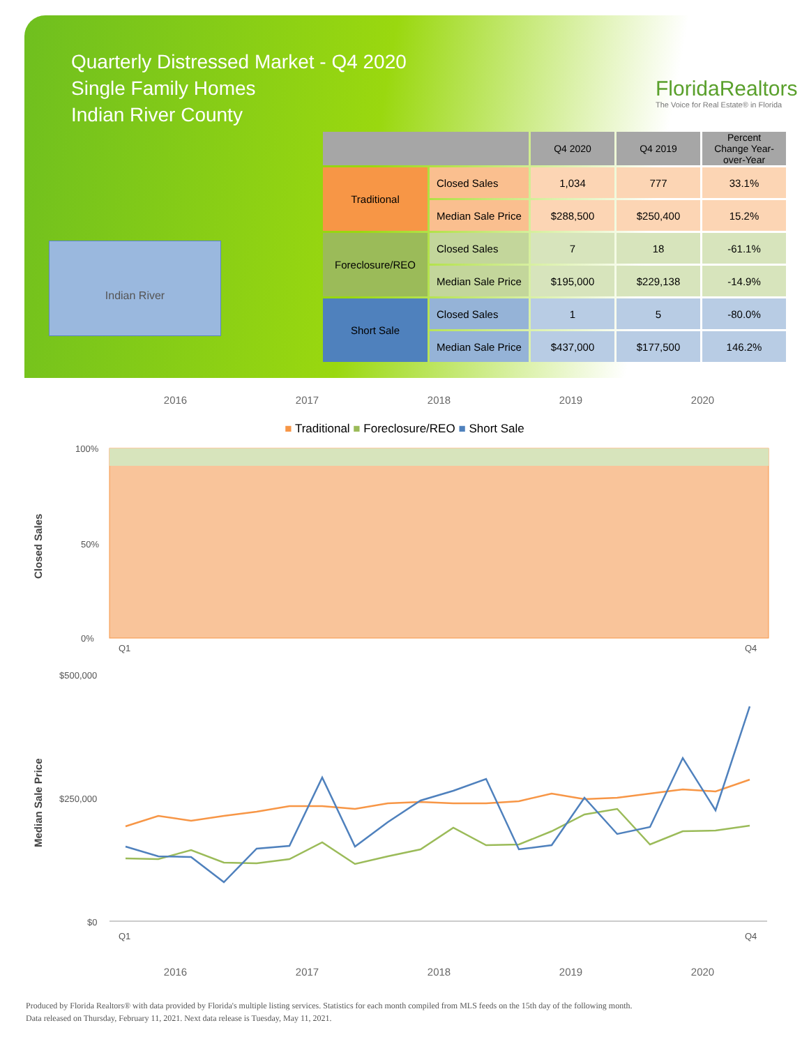Quarterly Distressed Market - Q4 2020
Single Family Homes
Indian River County
FloridaRealtors
The Voice for Real Estate® in Florida
Indian River
| | | Q4 2020 | Q4 2019 | Percent Change Year-over-Year |
| --- | --- | --- | --- | --- |
| Traditional | Closed Sales | 1,034 | 777 | 33.1% |
| | Median Sale Price | $288,500 | $250,400 | 15.2% |
| Foreclosure/REO | Closed Sales | 7 | 18 | -61.1% |
| | Median Sale Price | $195,000 | $229,138 | -14.9% |
| Short Sale | Closed Sales | 1 | 5 | -80.0% |
| | Median Sale Price | $437,000 | $177,500 | 146.2% |
2016 2017 2018 2019 2020
■ Traditional ■ Foreclosure/REO ■ Short Sale
Closed Sales
100%
0%
50%
Q1
Q4
Median Sale Price
$500,000
$250,000
$0
Q1
Q4
2016 2017 2018 2019 2020
Produced by Florida Realtors® with data provided by Florida's multiple listing services. Statistics for each month compiled from MLS feeds on the 15th day of the following month.
Data released on Thursday, February 11, 2021. Next data release is Tuesday, May 11, 2021.